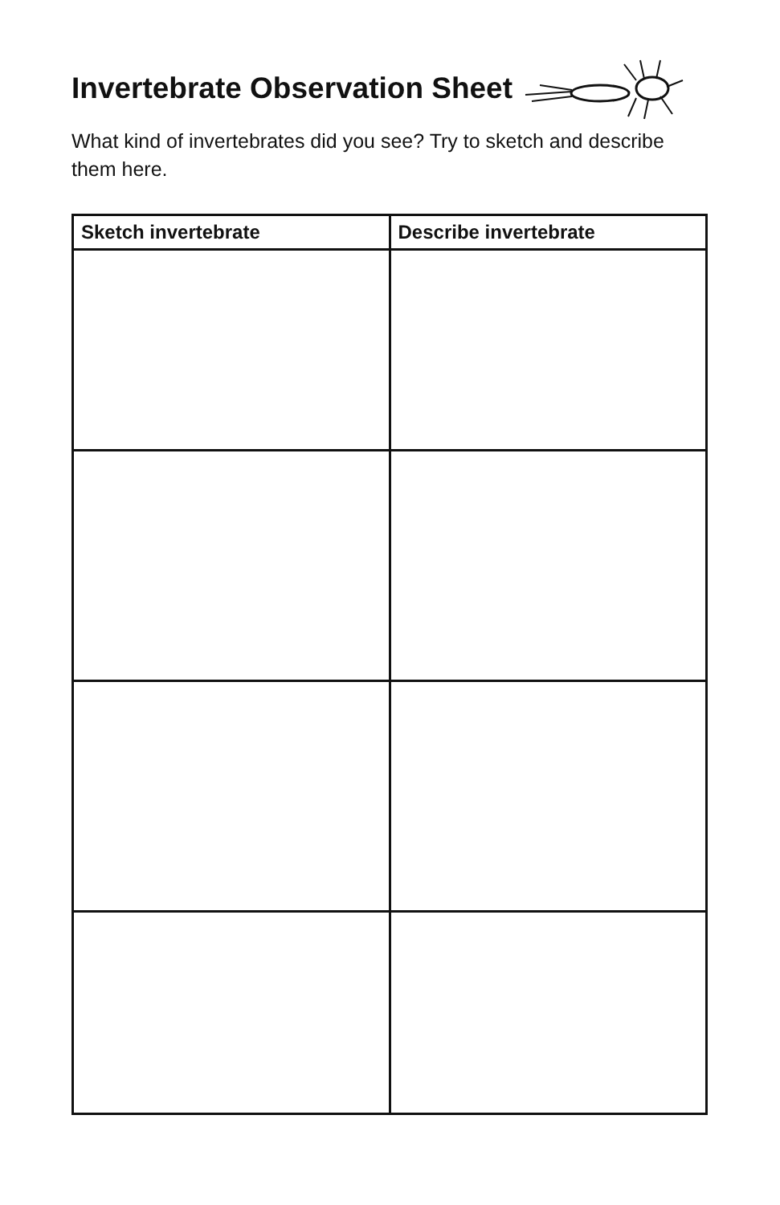Invertebrate Observation Sheet
What kind of invertebrates did you see? Try to sketch and describe them here.
| Sketch invertebrate | Describe invertebrate |
| --- | --- |